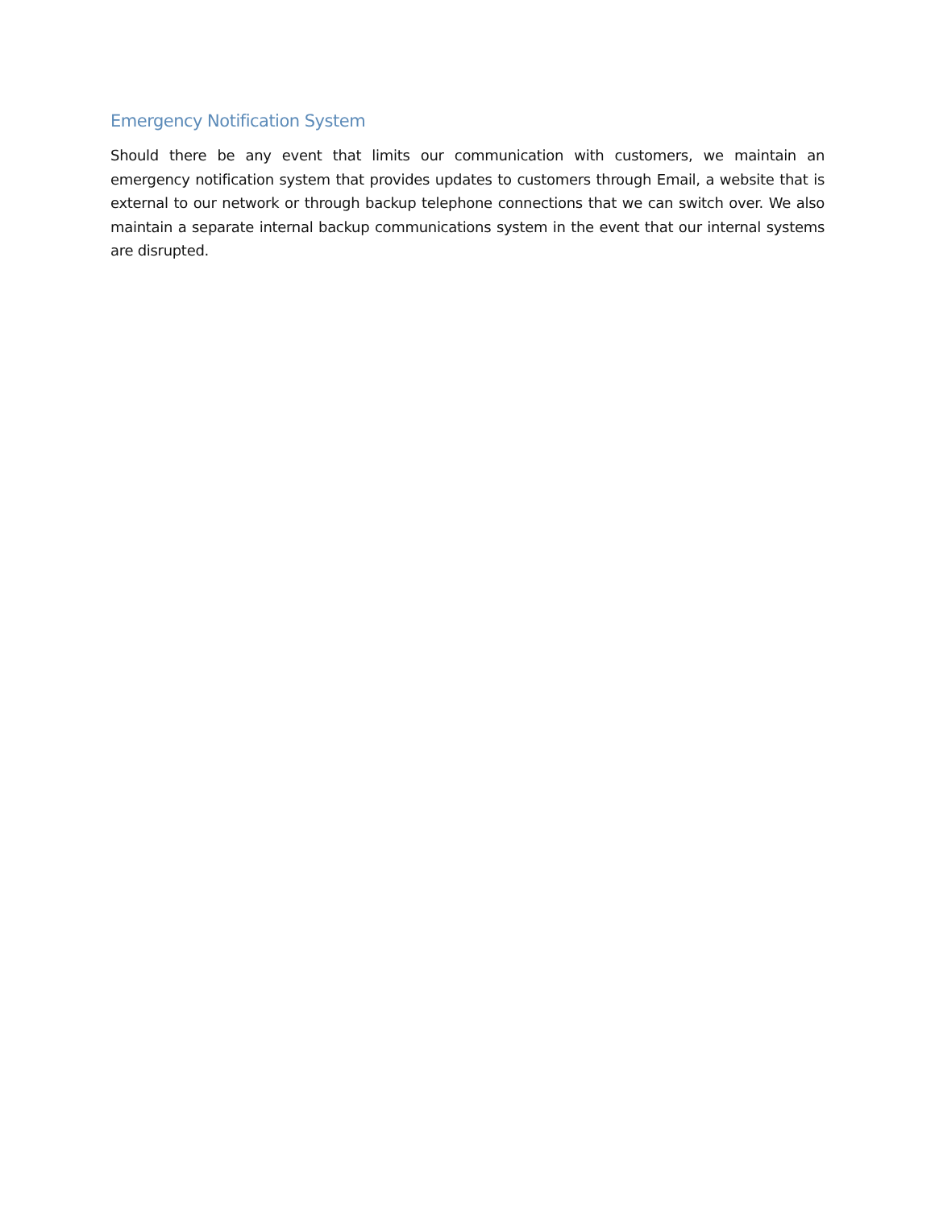Emergency Notification System
Should there be any event that limits our communication with customers, we maintain an emergency notification system that provides updates to customers through Email, a website that is external to our network or through backup telephone connections that we can switch over. We also maintain a separate internal backup communications system in the event that our internal systems are disrupted.